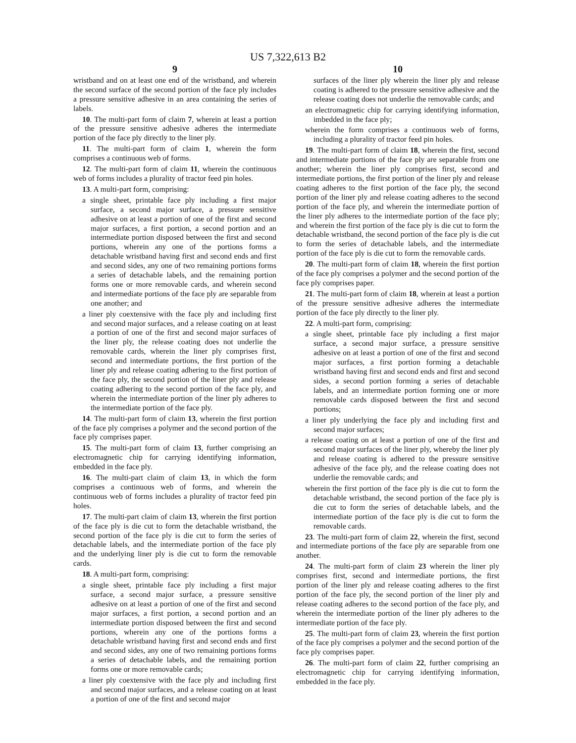US 7,322,613 B2
9
wristband and on at least one end of the wristband, and wherein the second surface of the second portion of the face ply includes a pressure sensitive adhesive in an area containing the series of labels.
10. The multi-part form of claim 7, wherein at least a portion of the pressure sensitive adhesive adheres the intermediate portion of the face ply directly to the liner ply.
11. The multi-part form of claim 1, wherein the form comprises a continuous web of forms.
12. The multi-part form of claim 11, wherein the continuous web of forms includes a plurality of tractor feed pin holes.
13. A multi-part form, comprising:
a single sheet, printable face ply including a first major surface, a second major surface, a pressure sensitive adhesive on at least a portion of one of the first and second major surfaces, a first portion, a second portion and an intermediate portion disposed between the first and second portions, wherein any one of the portions forms a detachable wristband having first and second ends and first and second sides, any one of two remaining portions forms a series of detachable labels, and the remaining portion forms one or more removable cards, and wherein second and intermediate portions of the face ply are separable from one another; and
a liner ply coextensive with the face ply and including first and second major surfaces, and a release coating on at least a portion of one of the first and second major surfaces of the liner ply, the release coating does not underlie the removable cards, wherein the liner ply comprises first, second and intermediate portions, the first portion of the liner ply and release coating adhering to the first portion of the face ply, the second portion of the liner ply and release coating adhering to the second portion of the face ply, and wherein the intermediate portion of the liner ply adheres to the intermediate portion of the face ply.
14. The multi-part form of claim 13, wherein the first portion of the face ply comprises a polymer and the second portion of the face ply comprises paper.
15. The multi-part form of claim 13, further comprising an electromagnetic chip for carrying identifying information, embedded in the face ply.
16. The multi-part claim of claim 13, in which the form comprises a continuous web of forms, and wherein the continuous web of forms includes a plurality of tractor feed pin holes.
17. The multi-part claim of claim 13, wherein the first portion of the face ply is die cut to form the detachable wristband, the second portion of the face ply is die cut to form the series of detachable labels, and the intermediate portion of the face ply and the underlying liner ply is die cut to form the removable cards.
18. A multi-part form, comprising:
a single sheet, printable face ply including a first major surface, a second major surface, a pressure sensitive adhesive on at least a portion of one of the first and second major surfaces, a first portion, a second portion and an intermediate portion disposed between the first and second portions, wherein any one of the portions forms a detachable wristband having first and second ends and first and second sides, any one of two remaining portions forms a series of detachable labels, and the remaining portion forms one or more removable cards;
a liner ply coextensive with the face ply and including first and second major surfaces, and a release coating on at least a portion of one of the first and second major
10
surfaces of the liner ply wherein the liner ply and release coating is adhered to the pressure sensitive adhesive and the release coating does not underlie the removable cards; and
an electromagnetic chip for carrying identifying information, imbedded in the face ply;
wherein the form comprises a continuous web of forms, including a plurality of tractor feed pin holes.
19. The multi-part form of claim 18, wherein the first, second and intermediate portions of the face ply are separable from one another; wherein the liner ply comprises first, second and intermediate portions, the first portion of the liner ply and release coating adheres to the first portion of the face ply, the second portion of the liner ply and release coating adheres to the second portion of the face ply, and wherein the intermediate portion of the liner ply adheres to the intermediate portion of the face ply; and wherein the first portion of the face ply is die cut to form the detachable wristband, the second portion of the face ply is die cut to form the series of detachable labels, and the intermediate portion of the face ply is die cut to form the removable cards.
20. The multi-part form of claim 18, wherein the first portion of the face ply comprises a polymer and the second portion of the face ply comprises paper.
21. The multi-part form of claim 18, wherein at least a portion of the pressure sensitive adhesive adheres the intermediate portion of the face ply directly to the liner ply.
22. A multi-part form, comprising:
a single sheet, printable face ply including a first major surface, a second major surface, a pressure sensitive adhesive on at least a portion of one of the first and second major surfaces, a first portion forming a detachable wristband having first and second ends and first and second sides, a second portion forming a series of detachable labels, and an intermediate portion forming one or more removable cards disposed between the first and second portions;
a liner ply underlying the face ply and including first and second major surfaces;
a release coating on at least a portion of one of the first and second major surfaces of the liner ply, whereby the liner ply and release coating is adhered to the pressure sensitive adhesive of the face ply, and the release coating does not underlie the removable cards; and
wherein the first portion of the face ply is die cut to form the detachable wristband, the second portion of the face ply is die cut to form the series of detachable labels, and the intermediate portion of the face ply is die cut to form the removable cards.
23. The multi-part form of claim 22, wherein the first, second and intermediate portions of the face ply are separable from one another.
24. The multi-part form of claim 23 wherein the liner ply comprises first, second and intermediate portions, the first portion of the liner ply and release coating adheres to the first portion of the face ply, the second portion of the liner ply and release coating adheres to the second portion of the face ply, and wherein the intermediate portion of the liner ply adheres to the intermediate portion of the face ply.
25. The multi-part form of claim 23, wherein the first portion of the face ply comprises a polymer and the second portion of the face ply comprises paper.
26. The multi-part form of claim 22, further comprising an electromagnetic chip for carrying identifying information, embedded in the face ply.